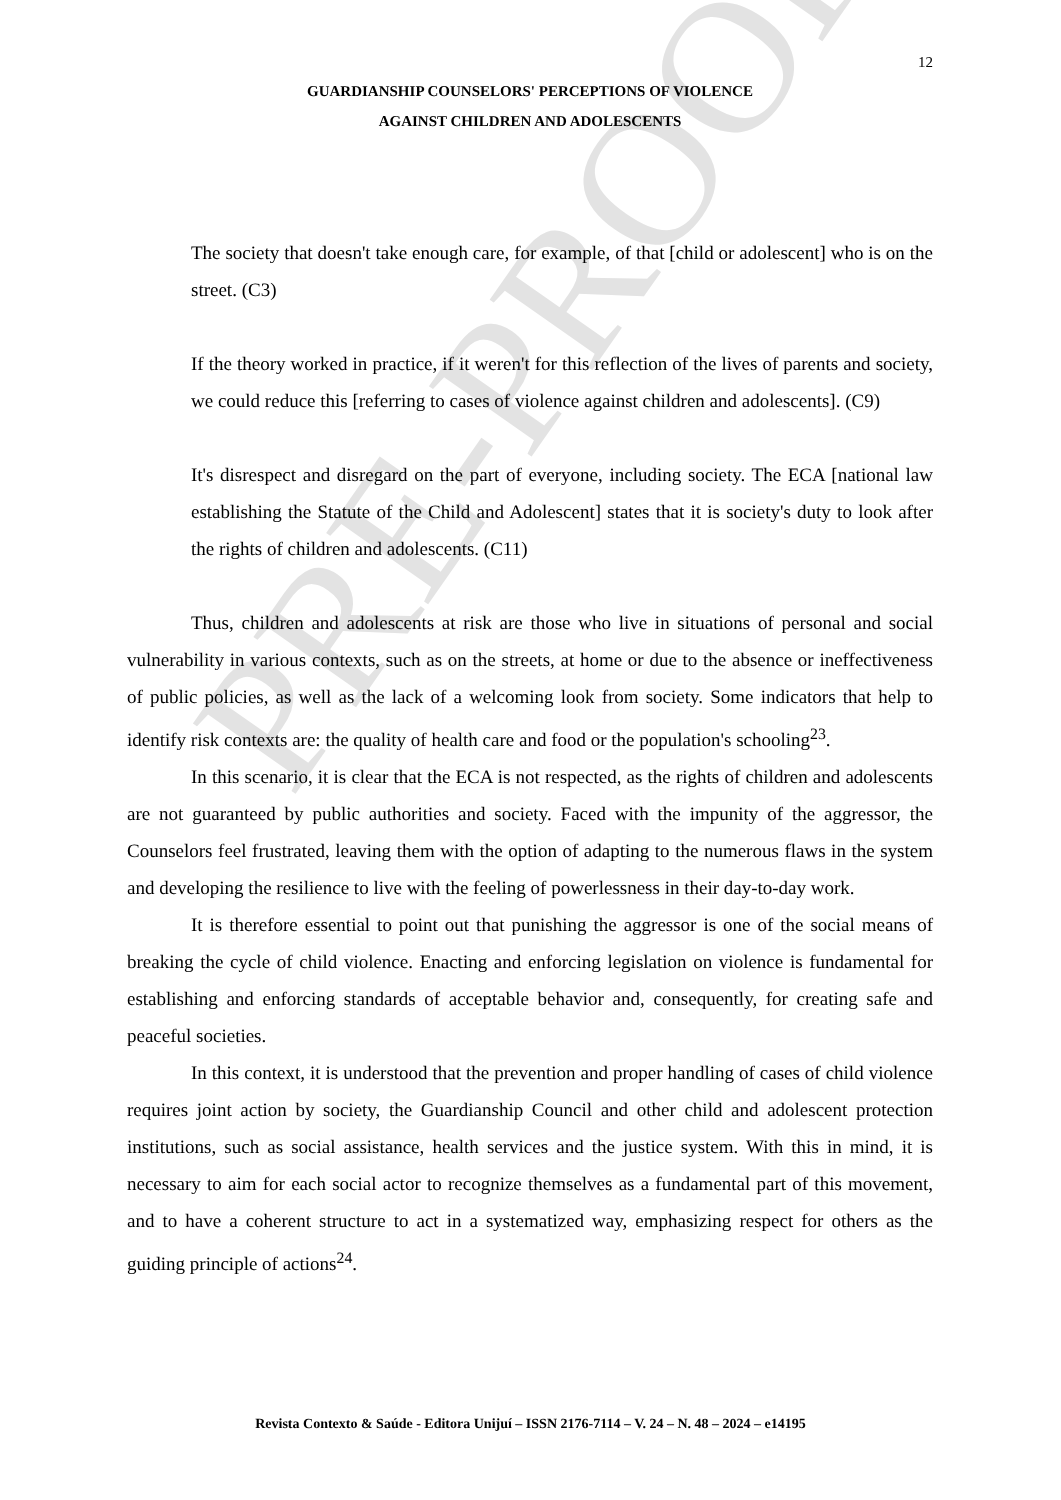PRE-PROOF
12
GUARDIANSHIP COUNSELORS' PERCEPTIONS OF VIOLENCE
AGAINST CHILDREN AND ADOLESCENTS
The society that doesn't take enough care, for example, of that [child or adolescent] who is on the street. (C3)
If the theory worked in practice, if it weren't for this reflection of the lives of parents and society, we could reduce this [referring to cases of violence against children and adolescents]. (C9)
It's disrespect and disregard on the part of everyone, including society. The ECA [national law establishing the Statute of the Child and Adolescent] states that it is society's duty to look after the rights of children and adolescents. (C11)
Thus, children and adolescents at risk are those who live in situations of personal and social vulnerability in various contexts, such as on the streets, at home or due to the absence or ineffectiveness of public policies, as well as the lack of a welcoming look from society. Some indicators that help to identify risk contexts are: the quality of health care and food or the population's schooling<sup>23</sup>.
In this scenario, it is clear that the ECA is not respected, as the rights of children and adolescents are not guaranteed by public authorities and society. Faced with the impunity of the aggressor, the Counselors feel frustrated, leaving them with the option of adapting to the numerous flaws in the system and developing the resilience to live with the feeling of powerlessness in their day-to-day work.
It is therefore essential to point out that punishing the aggressor is one of the social means of breaking the cycle of child violence. Enacting and enforcing legislation on violence is fundamental for establishing and enforcing standards of acceptable behavior and, consequently, for creating safe and peaceful societies.
In this context, it is understood that the prevention and proper handling of cases of child violence requires joint action by society, the Guardianship Council and other child and adolescent protection institutions, such as social assistance, health services and the justice system. With this in mind, it is necessary to aim for each social actor to recognize themselves as a fundamental part of this movement, and to have a coherent structure to act in a systematized way, emphasizing respect for others as the guiding principle of actions<sup>24</sup>.
Revista Contexto & Saúde - Editora Unijuí – ISSN 2176-7114 – V. 24 – N. 48 – 2024 – e14195